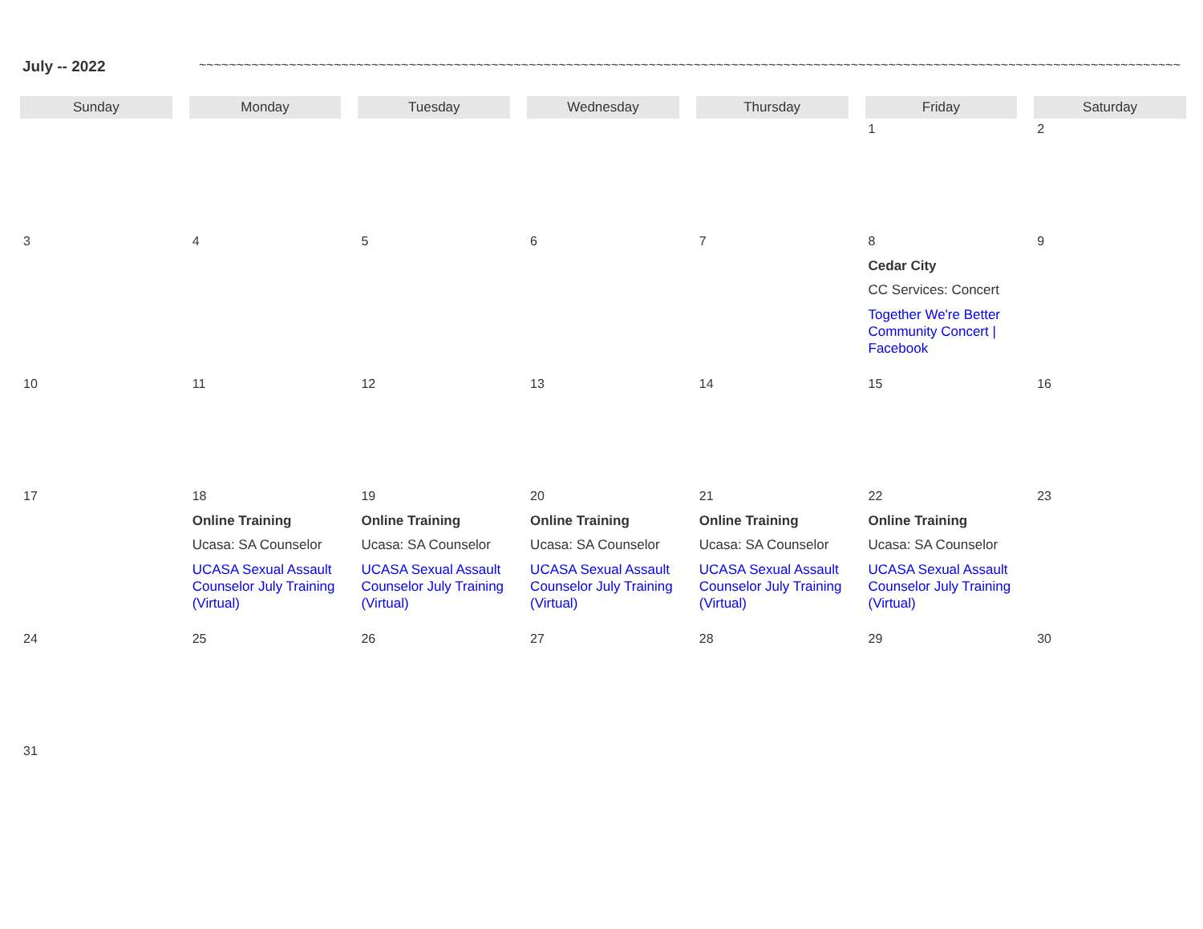July -- 2022
~~~~~~~~~~~~~~~~~~~~~~~~~~~~~~~~~~~~~~~~~~~~~~~~~~~~~~~~~~~~~~~~~~~~~~~~~~~~~~~~~~~~~~~~~~~~~~~~~~~~~~~~~~~~~~~~~~~~~~~~~~~~~~~~~~~~~~~~~~~~~~~~~~~~~~~~~~~~
| Sunday | Monday | Tuesday | Wednesday | Thursday | Friday | Saturday |
| --- | --- | --- | --- | --- | --- | --- |
| | | | | | 1 | 2 |
| 3 | 4 | 5 | 6 | 7 | 8 Cedar City CC Services: Concert Together We're Better Community Concert / Facebook | 9 |
| 10 | 11 | 12 | 13 | 14 | 15 | 16 |
| 17 | 18 Online Training Ucasa: SA Counselor UCASA Sexual Assault Counselor July Training (Virtual) | 19 Online Training Ucasa: SA Counselor UCASA Sexual Assault Counselor July Training (Virtual) | 20 Online Training Ucasa: SA Counselor UCASA Sexual Assault Counselor July Training (Virtual) | 21 Online Training Ucasa: SA Counselor UCASA Sexual Assault Counselor July Training (Virtual) | 22 Online Training Ucasa: SA Counselor UCASA Sexual Assault Counselor July Training (Virtual) | 23 |
| 24 | 25 | 26 | 27 | 28 | 29 | 30 |
| 31 | | | | | | |